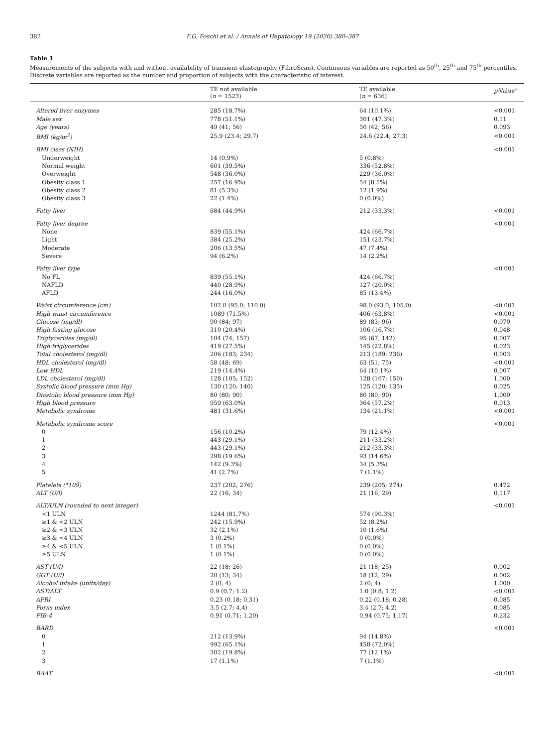382 F.G. Foschi et al. / Annals of Hepatology 19 (2020) 380–387
Table 1
Measurements of the subjects with and without availability of transient elastography (FibroScan). Continuous variables are reported as 50<sup>th</sup>, 25<sup>th</sup> and 75<sup>th</sup> percentiles. Discrete variables are reported as the number and proportion of subjects with the characteristic of interest.
| | TE not available ( n = 1523) | TE available ( n = 636) | p -Value<sup>a</sup> |
| --- | --- | --- | --- |
| Altered liver enzymes | 285 (18.7%) | 64 (10.1%) | <0.001 |
| Male sex | 778 (51.1%) | 301 (47.3%) | 0.11 |
| Age (years) | 49 (41; 56) | 50 (42; 56) | 0.093 |
| BMI (kg/m<sup>2</sup>) | 25.9 (23.4; 29.7) | 24.6 (22.4; 27.3) | <0.001 |
| BMI class (NIH) | | | <0.001 |
| Underweight | 14 (0.9%) | 5 (0.8%) | |
| Normal weight | 601 (39.5%) | 336 (52.8%) | |
| Overweight | 548 (36.0%) | 229 (36.0%) | |
| Obesity class 1 | 257 (16.9%) | 54 (8.5%) | |
| Obesity class 2 | 81 (5.3%) | 12 (1.9%) | |
| Obesity class 3 | 22 (1.4%) | 0 (0.0%) | |
| Fatty liver | 684 (44.9%) | 212 (33.3%) | <0.001 |
| Fatty liver degree | | | <0.001 |
| None | 839 (55.1%) | 424 (66.7%) | |
| Light | 384 (25.2%) | 151 (23.7%) | |
| Moderate | 206 (13.5%) | 47 (7.4%) | |
| Severe | 94 (6.2%) | 14 (2.2%) | |
| Fatty liver type | | | <0.001 |
| No FL | 839 (55.1%) | 424 (66.7%) | |
| NAFLD | 440 (28.9%) | 127 (20.0%) | |
| AFLD | 244 (16.0%) | 85 (13.4%) | |
| Waist circumference (cm) | 102.0 (95.0; 110.0) | 98.0 (93.0; 105.0) | <0.001 |
| High waist circumference | 1089 (71.5%) | 406 (63.8%) | <0.001 |
| Glucose (mg/dl) | 90 (84; 97) | 89 (83; 96) | 0.070 |
| High fasting glucose | 310 (20.4%) | 106 (16.7%) | 0.048 |
| Triglycerides (mg/dl) | 104 (74; 157) | 95 (67; 142) | 0.007 |
| High triglycerides | 419 (27.5%) | 145 (22.8%) | 0.023 |
| Total cholesterol (mg/dl) | 206 (183; 234) | 213 (189; 236) | 0.003 |
| HDL cholesterol (mg/dl) | 58 (48; 69) | 63 (51; 75) | <0.001 |
| Low HDL | 219 (14.4%) | 64 (10.1%) | 0.007 |
| LDL cholesterol (mg/dl) | 128 (105; 152) | 128 (107; 150) | 1.000 |
| Systolic blood pressure (mm Hg) | 130 (120; 140) | 125 (120; 135) | 0.025 |
| Diastolic blood pressure (mm Hg) | 80 (80; 90) | 80 (80; 90) | 1.000 |
| High blood pressure | 959 (63.0%) | 364 (57.2%) | 0.013 |
| Metabolic syndrome | 481 (31.6%) | 134 (21.1%) | <0.001 |
| Metabolic syndrome score | | | <0.001 |
| 0 | 156 (10.2%) | 79 (12.4%) | |
| 1 | 443 (29.1%) | 211 (33.2%) | |
| 2 | 443 (29.1%) | 212 (33.3%) | |
| 3 | 298 (19.6%) | 93 (14.6%) | |
| 4 | 142 (9.3%) | 34 (5.3%) | |
| 5 | 41 (2.7%) | 7 (1.1%) | |
| Platelets (*109̂) | 237 (202; 276) | 239 (205; 274) | 0.472 |
| ALT (U/l) | 22 (16; 34) | 21 (16; 29) | 0.117 |
| ALT/ULN (rounded to next integer) | | | <0.001 |
| <1 ULN | 1244 (81.7%) | 574 (90.3%) | |
| ≥1 & <2 ULN | 242 (15.9%) | 52 (8.2%) | |
| ≥2 & <3 ULN | 32 (2.1%) | 10 (1.6%) | |
| ≥3 & <4 ULN | 3 (0.2%) | 0 (0.0%) | |
| ≥4 & <5 ULN | 1 (0.1%) | 0 (0.0%) | |
| ≥5 ULN | 1 (0.1%) | 0 (0.0%) | |
| AST (U/l) | 22 (18; 26) | 21 (18; 25) | 0.002 |
| GGT (U/l) | 20 (13; 34) | 18 (12; 29) | 0.002 |
| Alcohol intake (units/day) | 2 (0; 4) | 2 (0; 4) | 1.000 |
| AST/ALT | 0.9 (0.7; 1.2) | 1.0 (0.8; 1.2) | <0.001 |
| APRI | 0.23 (0.18; 0.31) | 0.22 (0.18; 0.28) | 0.085 |
| Forns index | 3.5 (2.7; 4.4) | 3.4 (2.7; 4.2) | 0.085 |
| FIB-4 | 0.91 (0.71; 1.20) | 0.94 (0.75; 1.17) | 0.232 |
| BARD | | | <0.001 |
| 0 | 212 (13.9%) | 94 (14.8%) | |
| 1 | 992 (65.1%) | 458 (72.0%) | |
| 2 | 302 (19.8%) | 77 (12.1%) | |
| 3 | 17 (1.1%) | 7 (1.1%) | |
| BAAT | | | <0.001 |